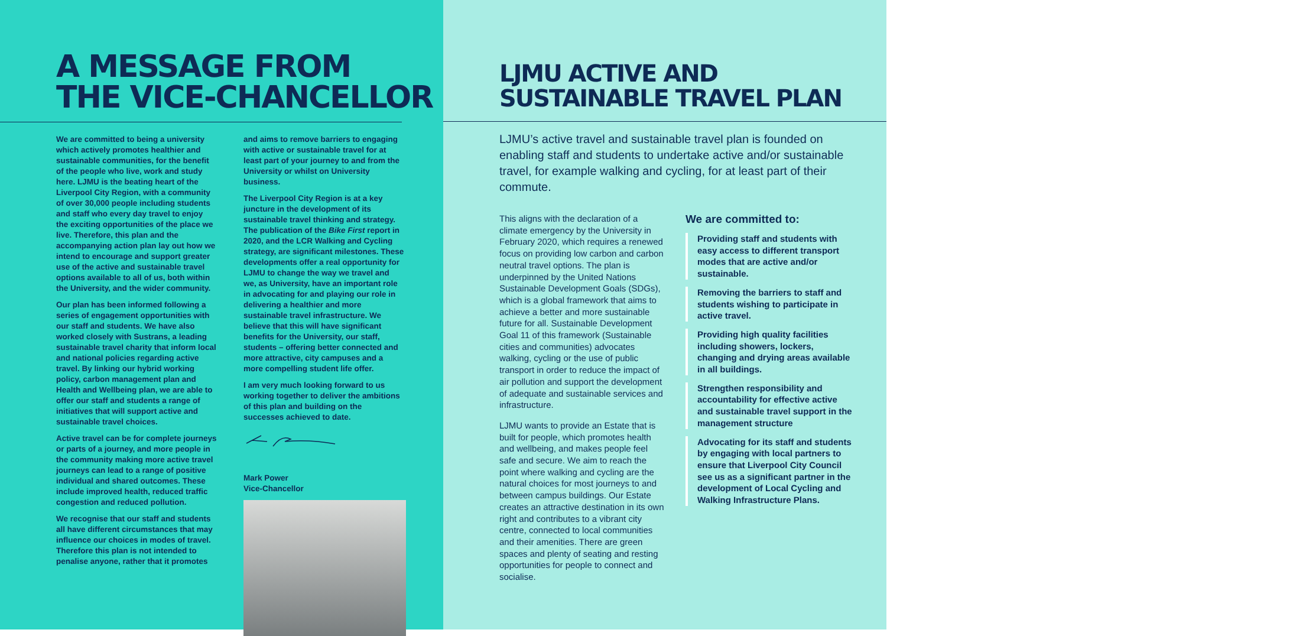A MESSAGE FROM
THE VICE-CHANCELLOR
We are committed to being a university which actively promotes healthier and sustainable communities, for the benefit of the people who live, work and study here. LJMU is the beating heart of the Liverpool City Region, with a community of over 30,000 people including students and staff who every day travel to enjoy the exciting opportunities of the place we live. Therefore, this plan and the accompanying action plan lay out how we intend to encourage and support greater use of the active and sustainable travel options available to all of us, both within the University, and the wider community.
Our plan has been informed following a series of engagement opportunities with our staff and students. We have also worked closely with Sustrans, a leading sustainable travel charity that inform local and national policies regarding active travel. By linking our hybrid working policy, carbon management plan and Health and Wellbeing plan, we are able to offer our staff and students a range of initiatives that will support active and sustainable travel choices.
Active travel can be for complete journeys or parts of a journey, and more people in the community making more active travel journeys can lead to a range of positive individual and shared outcomes. These include improved health, reduced traffic congestion and reduced pollution.
We recognise that our staff and students all have different circumstances that may influence our choices in modes of travel. Therefore this plan is not intended to penalise anyone, rather that it promotes
and aims to remove barriers to engaging with active or sustainable travel for at least part of your journey to and from the University or whilst on University business.
The Liverpool City Region is at a key juncture in the development of its sustainable travel thinking and strategy. The publication of the Bike First report in 2020, and the LCR Walking and Cycling strategy, are significant milestones. These developments offer a real opportunity for LJMU to change the way we travel and we, as University, have an important role in advocating for and playing our role in delivering a healthier and more sustainable travel infrastructure. We believe that this will have significant benefits for the University, our staff, students – offering better connected and more attractive, city campuses and a more compelling student life offer.
I am very much looking forward to us working together to deliver the ambitions of this plan and building on the successes achieved to date.
Mark Power
Vice-Chancellor
LJMU ACTIVE AND
SUSTAINABLE TRAVEL PLAN
LJMU’s active travel and sustainable travel plan is founded on enabling staff and students to undertake active and/or sustainable travel, for example walking and cycling, for at least part of their commute.
This aligns with the declaration of a climate emergency by the University in February 2020, which requires a renewed focus on providing low carbon and carbon neutral travel options. The plan is underpinned by the United Nations Sustainable Development Goals (SDGs), which is a global framework that aims to achieve a better and more sustainable future for all. Sustainable Development Goal 11 of this framework (Sustainable cities and communities) advocates walking, cycling or the use of public transport in order to reduce the impact of air pollution and support the development of adequate and sustainable services and infrastructure.
LJMU wants to provide an Estate that is built for people, which promotes health and wellbeing, and makes people feel safe and secure. We aim to reach the point where walking and cycling are the natural choices for most journeys to and between campus buildings. Our Estate creates an attractive destination in its own right and contributes to a vibrant city centre, connected to local communities and their amenities. There are green spaces and plenty of seating and resting opportunities for people to connect and socialise.
We are committed to:
Providing staff and students with easy access to different transport modes that are active and/or sustainable.
Removing the barriers to staff and students wishing to participate in active travel.
Providing high quality facilities including showers, lockers, changing and drying areas available in all buildings.
Strengthen responsibility and accountability for effective active and sustainable travel support in the management structure
Advocating for its staff and students by engaging with local partners to ensure that Liverpool City Council see us as a significant partner in the development of Local Cycling and Walking Infrastructure Plans.